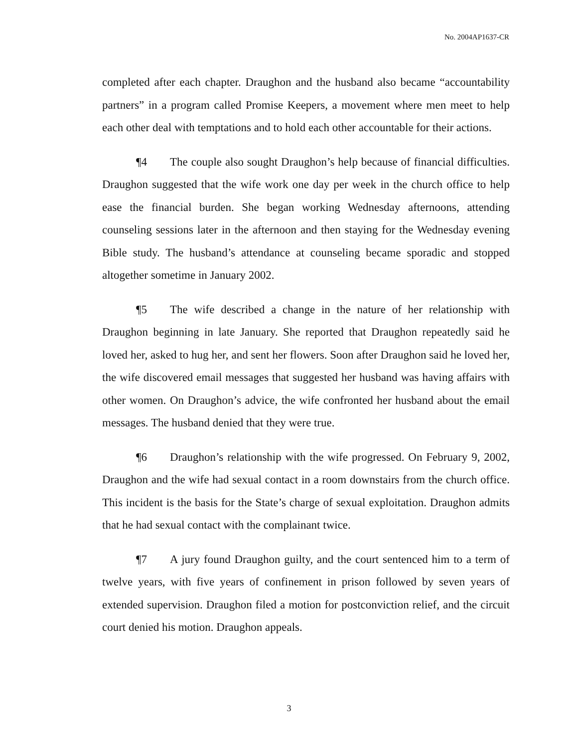No. 2004AP1637-CR
completed after each chapter. Draughon and the husband also became “accountability partners” in a program called Promise Keepers, a movement where men meet to help each other deal with temptations and to hold each other accountable for their actions.
¶4 The couple also sought Draughon’s help because of financial difficulties. Draughon suggested that the wife work one day per week in the church office to help ease the financial burden. She began working Wednesday afternoons, attending counseling sessions later in the afternoon and then staying for the Wednesday evening Bible study. The husband’s attendance at counseling became sporadic and stopped altogether sometime in January 2002.
¶5 The wife described a change in the nature of her relationship with Draughon beginning in late January. She reported that Draughon repeatedly said he loved her, asked to hug her, and sent her flowers. Soon after Draughon said he loved her, the wife discovered email messages that suggested her husband was having affairs with other women. On Draughon’s advice, the wife confronted her husband about the email messages. The husband denied that they were true.
¶6 Draughon’s relationship with the wife progressed. On February 9, 2002, Draughon and the wife had sexual contact in a room downstairs from the church office. This incident is the basis for the State’s charge of sexual exploitation. Draughon admits that he had sexual contact with the complainant twice.
¶7 A jury found Draughon guilty, and the court sentenced him to a term of twelve years, with five years of confinement in prison followed by seven years of extended supervision. Draughon filed a motion for postconviction relief, and the circuit court denied his motion. Draughon appeals.
3